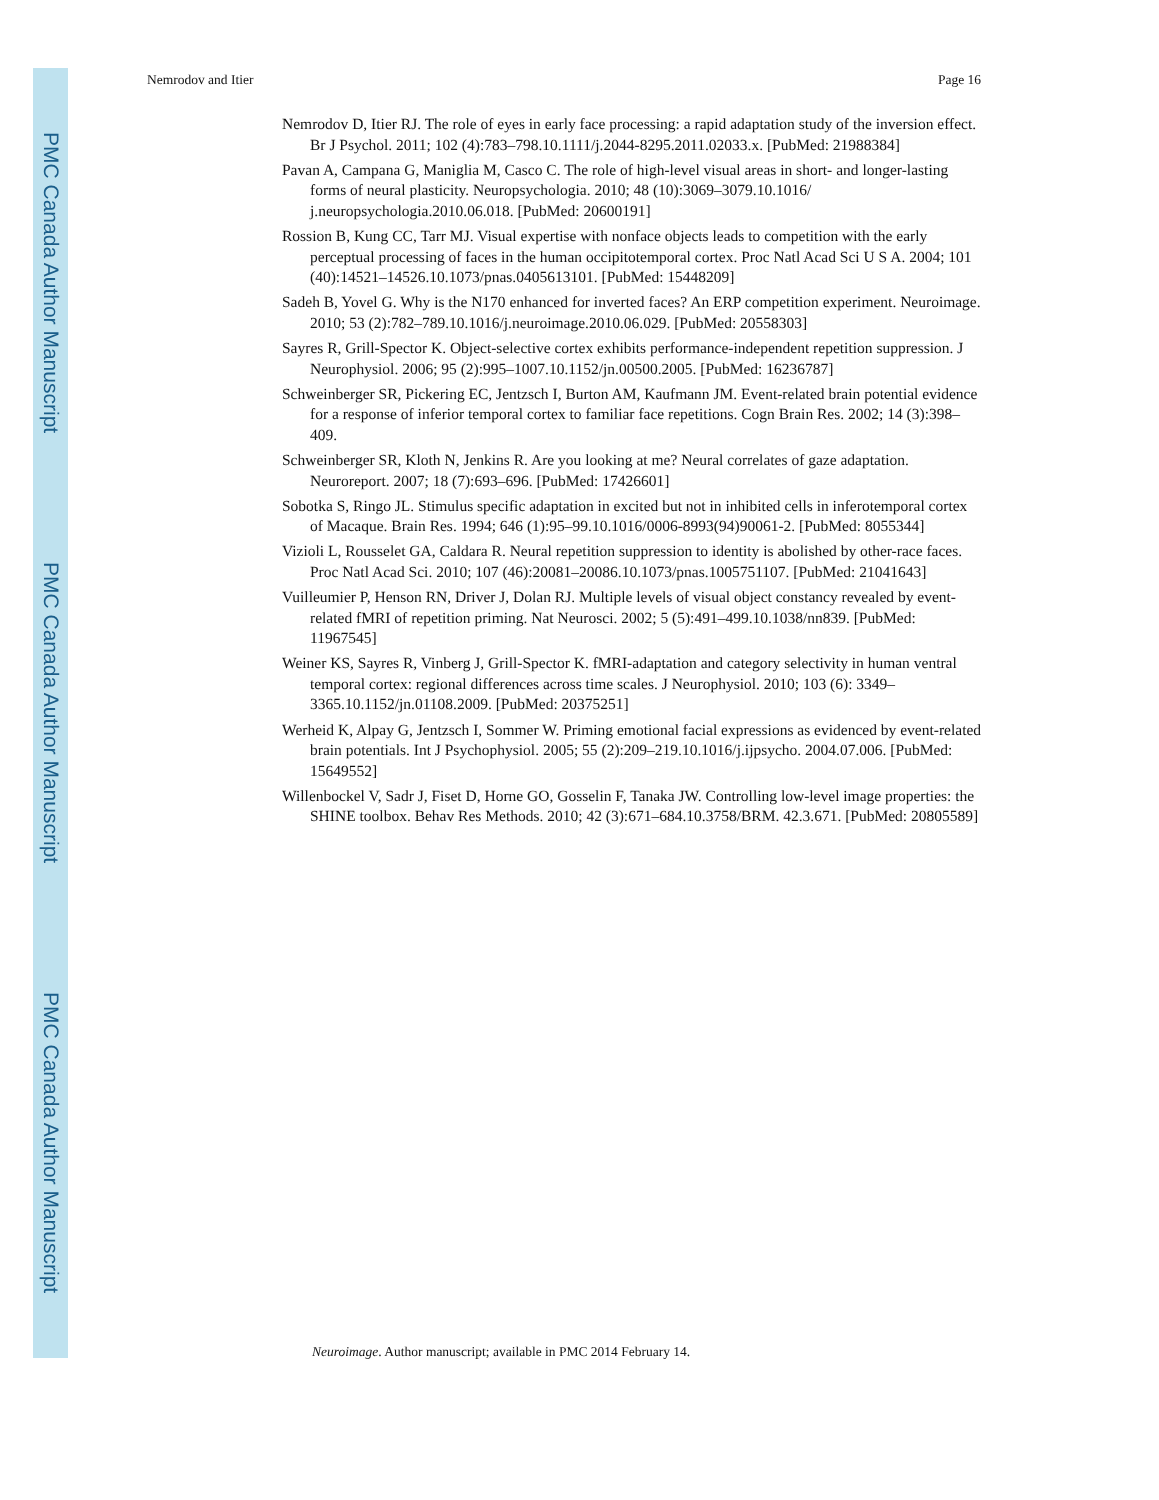PMC Canada Author Manuscript
PMC Canada Author Manuscript
PMC Canada Author Manuscript
Nemrodov and Itier Page 16
Nemrodov D, Itier RJ. The role of eyes in early face processing: a rapid adaptation study of the inversion effect. Br J Psychol. 2011; 102 (4):783–798.10.1111/j.2044-8295.2011.02033.x. [PubMed: 21988384]
Pavan A, Campana G, Maniglia M, Casco C. The role of high-level visual areas in short- and longer-lasting forms of neural plasticity. Neuropsychologia. 2010; 48 (10):3069–3079.10.1016/ j.neuropsychologia.2010.06.018. [PubMed: 20600191]
Rossion B, Kung CC, Tarr MJ. Visual expertise with nonface objects leads to competition with the early perceptual processing of faces in the human occipitotemporal cortex. Proc Natl Acad Sci U S A. 2004; 101 (40):14521–14526.10.1073/pnas.0405613101. [PubMed: 15448209]
Sadeh B, Yovel G. Why is the N170 enhanced for inverted faces? An ERP competition experiment. Neuroimage. 2010; 53 (2):782–789.10.1016/j.neuroimage.2010.06.029. [PubMed: 20558303]
Sayres R, Grill-Spector K. Object-selective cortex exhibits performance-independent repetition suppression. J Neurophysiol. 2006; 95 (2):995–1007.10.1152/jn.00500.2005. [PubMed: 16236787]
Schweinberger SR, Pickering EC, Jentzsch I, Burton AM, Kaufmann JM. Event-related brain potential evidence for a response of inferior temporal cortex to familiar face repetitions. Cogn Brain Res. 2002; 14 (3):398–409.
Schweinberger SR, Kloth N, Jenkins R. Are you looking at me? Neural correlates of gaze adaptation. Neuroreport. 2007; 18 (7):693–696. [PubMed: 17426601]
Sobotka S, Ringo JL. Stimulus specific adaptation in excited but not in inhibited cells in inferotemporal cortex of Macaque. Brain Res. 1994; 646 (1):95–99.10.1016/0006-8993(94)90061-2. [PubMed: 8055344]
Vizioli L, Rousselet GA, Caldara R. Neural repetition suppression to identity is abolished by other-race faces. Proc Natl Acad Sci. 2010; 107 (46):20081–20086.10.1073/pnas.1005751107. [PubMed: 21041643]
Vuilleumier P, Henson RN, Driver J, Dolan RJ. Multiple levels of visual object constancy revealed by event-related fMRI of repetition priming. Nat Neurosci. 2002; 5 (5):491–499.10.1038/nn839. [PubMed: 11967545]
Weiner KS, Sayres R, Vinberg J, Grill-Spector K. fMRI-adaptation and category selectivity in human ventral temporal cortex: regional differences across time scales. J Neurophysiol. 2010; 103 (6): 3349–3365.10.1152/jn.01108.2009. [PubMed: 20375251]
Werheid K, Alpay G, Jentzsch I, Sommer W. Priming emotional facial expressions as evidenced by event-related brain potentials. Int J Psychophysiol. 2005; 55 (2):209–219.10.1016/j.ijpsycho. 2004.07.006. [PubMed: 15649552]
Willenbockel V, Sadr J, Fiset D, Horne GO, Gosselin F, Tanaka JW. Controlling low-level image properties: the SHINE toolbox. Behav Res Methods. 2010; 42 (3):671–684.10.3758/BRM. 42.3.671. [PubMed: 20805589]
Neuroimage. Author manuscript; available in PMC 2014 February 14.